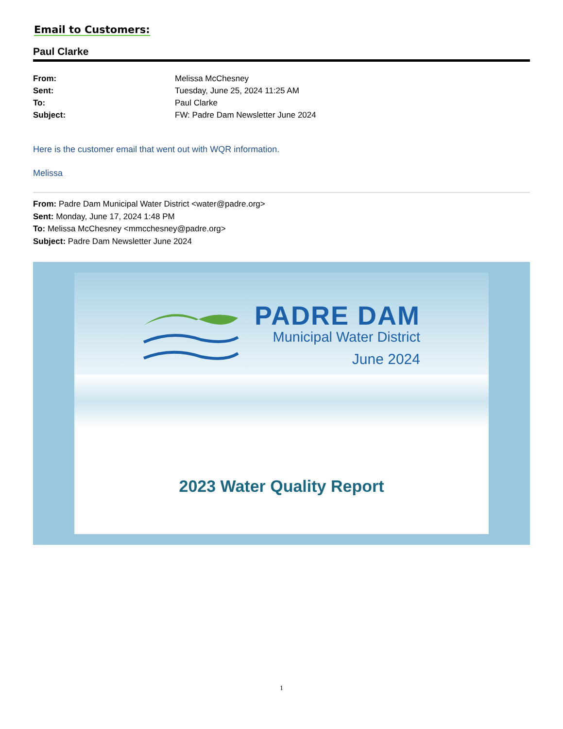Email to Customers:
Paul Clarke
From: Melissa McChesney Sent: Tuesday, June 25, 2024 11:25 AM To: Paul Clarke Subject: FW: Padre Dam Newsletter June 2024
Here is the customer email that went out with WQR information.
Melissa
From: Padre Dam Municipal Water District <water@padre.org>
Sent: Monday, June 17, 2024 1:48 PM
To: Melissa McChesney <mmcchesney@padre.org>
Subject: Padre Dam Newsletter June 2024
PADRE DAM
Municipal Water District
June 2024
2023 Water Quality Report
1